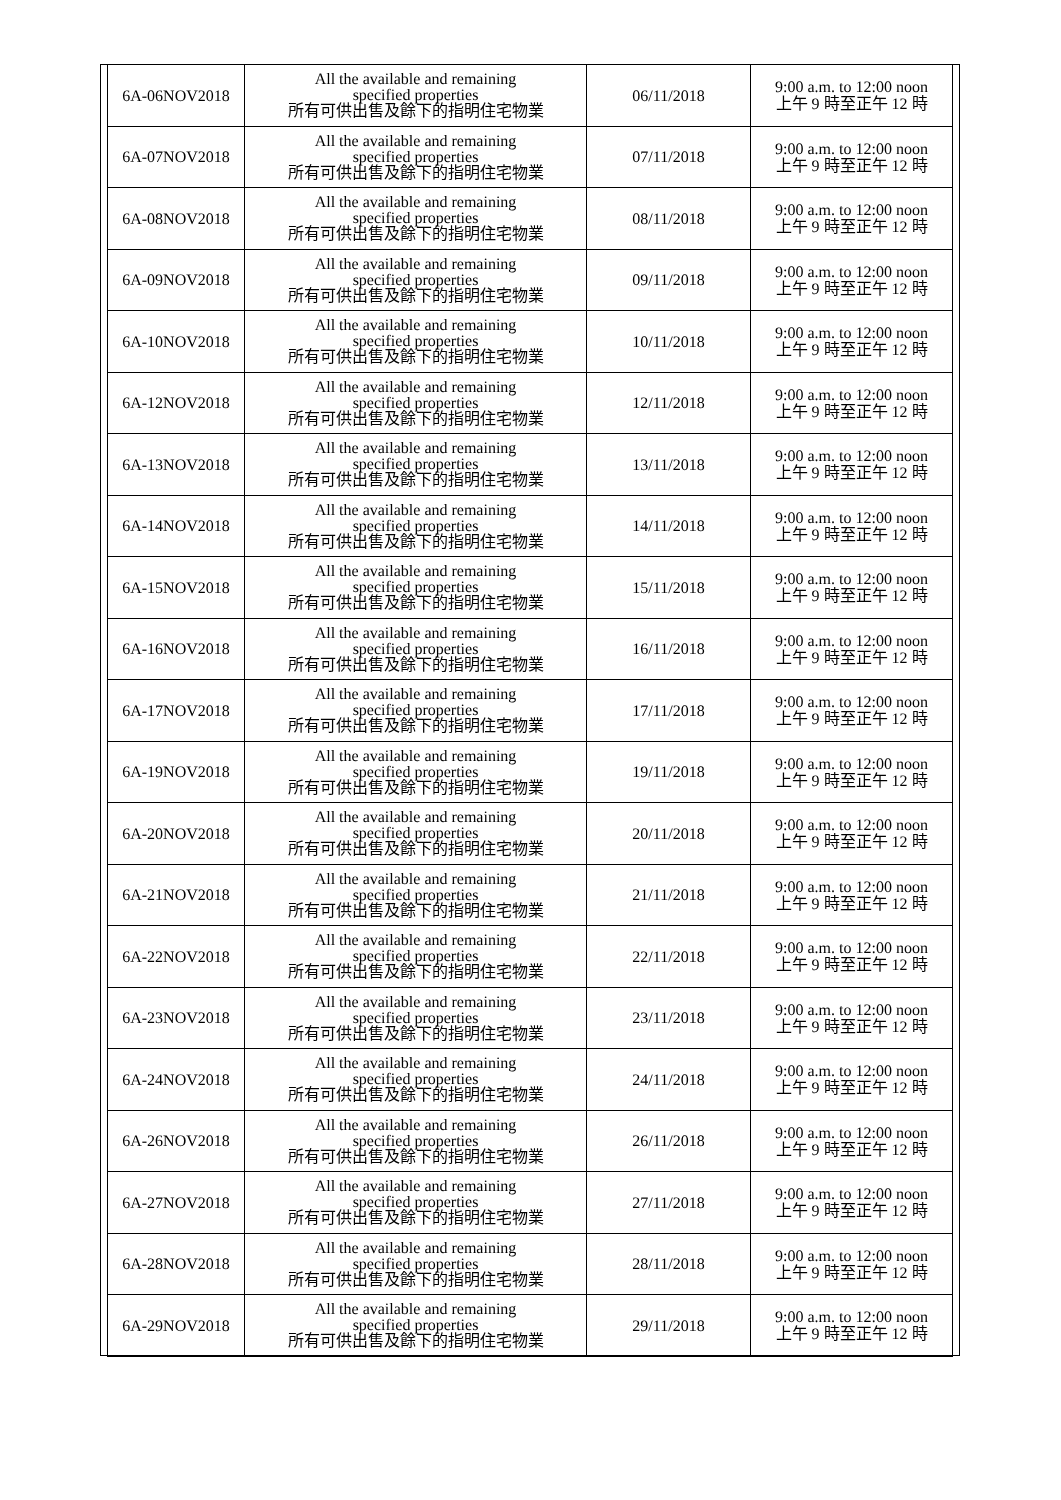| 6A-06NOV2018 | All the available and remaining specified properties 所有可供出售及餘下的指明住宅物業 | 06/11/2018 | 9:00 a.m. to 12:00 noon 上午 9 時至正午 12 時 |
| 6A-07NOV2018 | All the available and remaining specified properties 所有可供出售及餘下的指明住宅物業 | 07/11/2018 | 9:00 a.m. to 12:00 noon 上午 9 時至正午 12 時 |
| 6A-08NOV2018 | All the available and remaining specified properties 所有可供出售及餘下的指明住宅物業 | 08/11/2018 | 9:00 a.m. to 12:00 noon 上午 9 時至正午 12 時 |
| 6A-09NOV2018 | All the available and remaining specified properties 所有可供出售及餘下的指明住宅物業 | 09/11/2018 | 9:00 a.m. to 12:00 noon 上午 9 時至正午 12 時 |
| 6A-10NOV2018 | All the available and remaining specified properties 所有可供出售及餘下的指明住宅物業 | 10/11/2018 | 9:00 a.m. to 12:00 noon 上午 9 時至正午 12 時 |
| 6A-12NOV2018 | All the available and remaining specified properties 所有可供出售及餘下的指明住宅物業 | 12/11/2018 | 9:00 a.m. to 12:00 noon 上午 9 時至正午 12 時 |
| 6A-13NOV2018 | All the available and remaining specified properties 所有可供出售及餘下的指明住宅物業 | 13/11/2018 | 9:00 a.m. to 12:00 noon 上午 9 時至正午 12 時 |
| 6A-14NOV2018 | All the available and remaining specified properties 所有可供出售及餘下的指明住宅物業 | 14/11/2018 | 9:00 a.m. to 12:00 noon 上午 9 時至正午 12 時 |
| 6A-15NOV2018 | All the available and remaining specified properties 所有可供出售及餘下的指明住宅物業 | 15/11/2018 | 9:00 a.m. to 12:00 noon 上午 9 時至正午 12 時 |
| 6A-16NOV2018 | All the available and remaining specified properties 所有可供出售及餘下的指明住宅物業 | 16/11/2018 | 9:00 a.m. to 12:00 noon 上午 9 時至正午 12 時 |
| 6A-17NOV2018 | All the available and remaining specified properties 所有可供出售及餘下的指明住宅物業 | 17/11/2018 | 9:00 a.m. to 12:00 noon 上午 9 時至正午 12 時 |
| 6A-19NOV2018 | All the available and remaining specified properties 所有可供出售及餘下的指明住宅物業 | 19/11/2018 | 9:00 a.m. to 12:00 noon 上午 9 時至正午 12 時 |
| 6A-20NOV2018 | All the available and remaining specified properties 所有可供出售及餘下的指明住宅物業 | 20/11/2018 | 9:00 a.m. to 12:00 noon 上午 9 時至正午 12 時 |
| 6A-21NOV2018 | All the available and remaining specified properties 所有可供出售及餘下的指明住宅物業 | 21/11/2018 | 9:00 a.m. to 12:00 noon 上午 9 時至正午 12 時 |
| 6A-22NOV2018 | All the available and remaining specified properties 所有可供出售及餘下的指明住宅物業 | 22/11/2018 | 9:00 a.m. to 12:00 noon 上午 9 時至正午 12 時 |
| 6A-23NOV2018 | All the available and remaining specified properties 所有可供出售及餘下的指明住宅物業 | 23/11/2018 | 9:00 a.m. to 12:00 noon 上午 9 時至正午 12 時 |
| 6A-24NOV2018 | All the available and remaining specified properties 所有可供出售及餘下的指明住宅物業 | 24/11/2018 | 9:00 a.m. to 12:00 noon 上午 9 時至正午 12 時 |
| 6A-26NOV2018 | All the available and remaining specified properties 所有可供出售及餘下的指明住宅物業 | 26/11/2018 | 9:00 a.m. to 12:00 noon 上午 9 時至正午 12 時 |
| 6A-27NOV2018 | All the available and remaining specified properties 所有可供出售及餘下的指明住宅物業 | 27/11/2018 | 9:00 a.m. to 12:00 noon 上午 9 時至正午 12 時 |
| 6A-28NOV2018 | All the available and remaining specified properties 所有可供出售及餘下的指明住宅物業 | 28/11/2018 | 9:00 a.m. to 12:00 noon 上午 9 時至正午 12 時 |
| 6A-29NOV2018 | All the available and remaining specified properties 所有可供出售及餘下的指明住宅物業 | 29/11/2018 | 9:00 a.m. to 12:00 noon 上午 9 時至正午 12 時 |